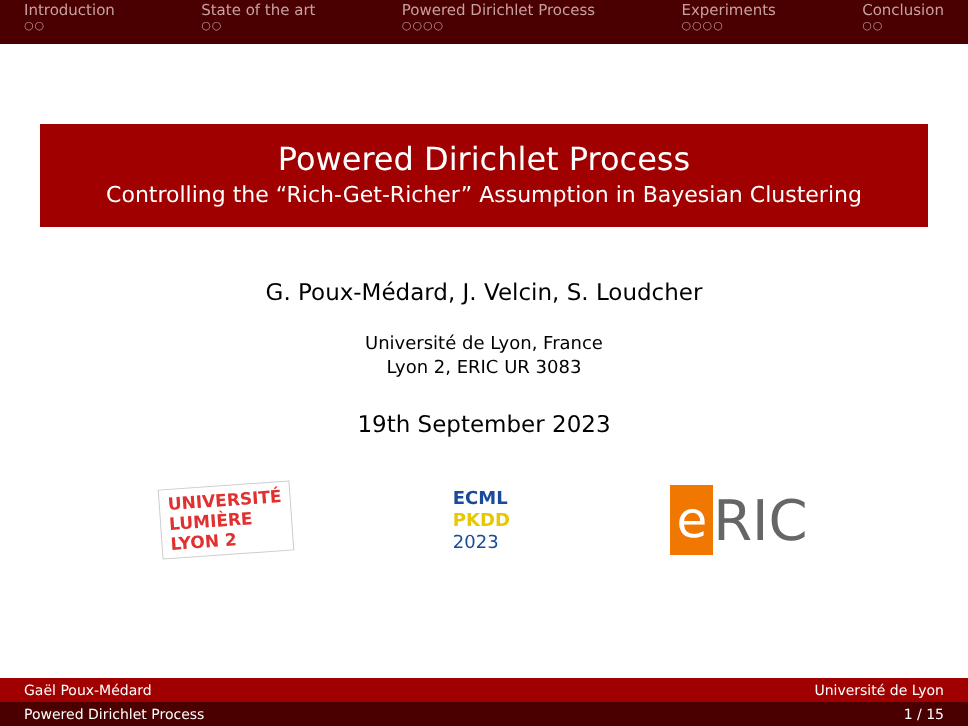Introduction
○○
State of the art
○○
Powered Dirichlet Process
○○○○
Experiments
○○○○
Conclusion
○○
Powered Dirichlet Process
Controlling the “Rich-Get-Richer” Assumption in Bayesian Clustering
G. Poux-Médard, J. Velcin, S. Loudcher
Université de Lyon, France
Lyon 2, ERIC UR 3083
19th September 2023
UNIVERSITÉ
LUMIÈRE
LYON 2
ECML
PKDD
2023
e RIC
Gaël Poux-Médard Université de Lyon
Powered Dirichlet Process 1 / 15